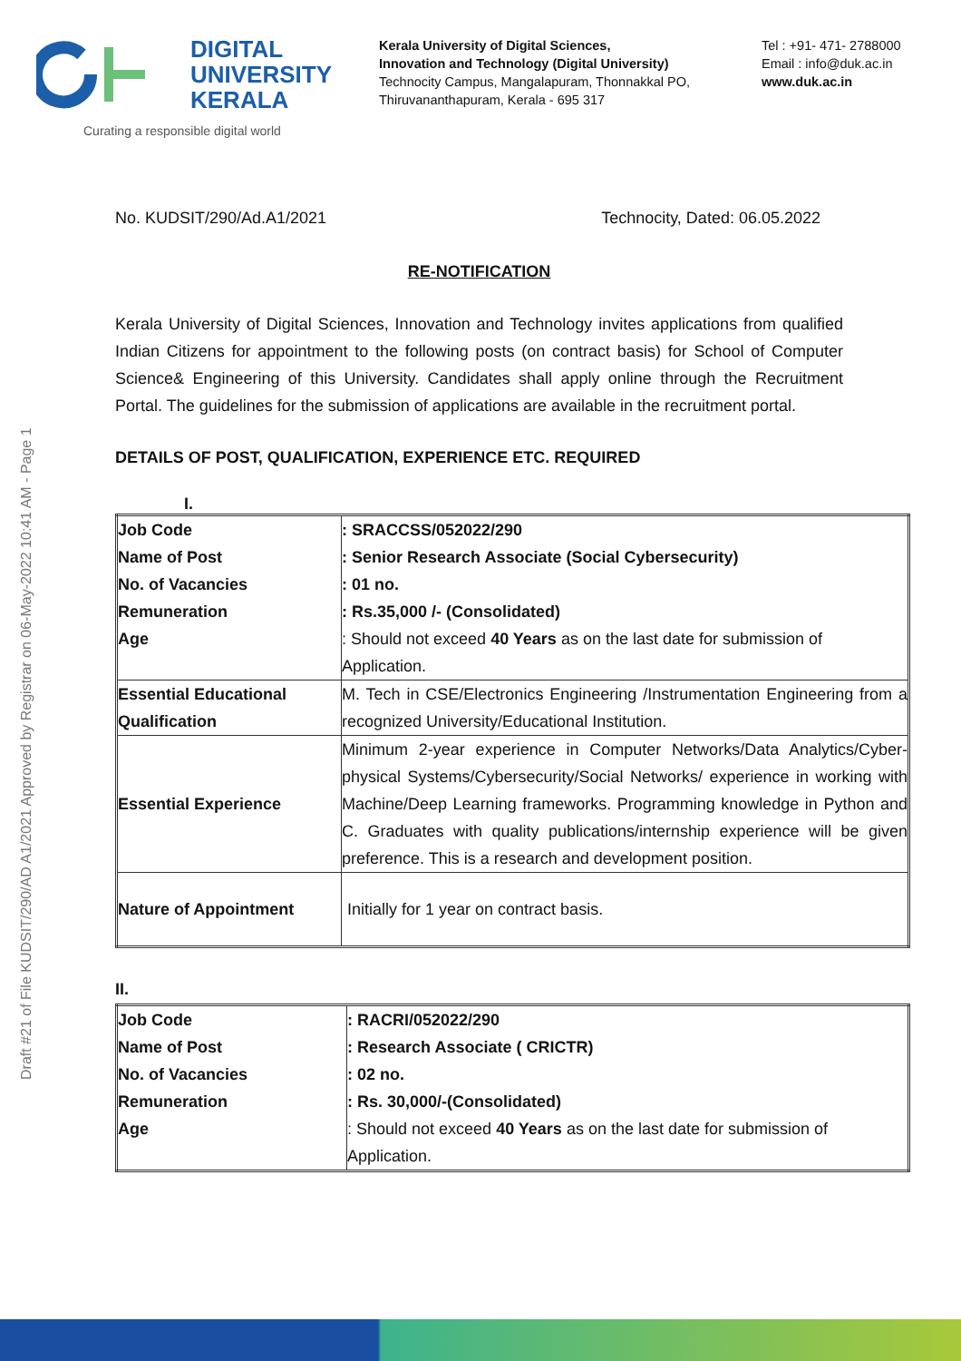DIGITAL
UNIVERSITY
KERALA
Curating a responsible digital world
Kerala University of Digital Sciences,
Innovation and Technology (Digital University)
Technocity Campus, Mangalapuram, Thonnakkal PO,
Thiruvananthapuram, Kerala - 695 317
Tel : +91- 471- 2788000
Email : info@duk.ac.in
www.duk.ac.in
No. KUDSIT/290/Ad.A1/2021 Technocity, Dated: 06.05.2022
RE-NOTIFICATION
Kerala University of Digital Sciences, Innovation and Technology invites applications from qualified Indian Citizens for appointment to the following posts (on contract basis) for School of Computer Science& Engineering of this University. Candidates shall apply online through the Recruitment Portal. The guidelines for the submission of applications are available in the recruitment portal.
DETAILS OF POST, QUALIFICATION, EXPERIENCE ETC. REQUIRED
I.
| Job Code Name of Post No. of Vacancies Remuneration Age | : SRACCSS/052022/290 : Senior Research Associate (Social Cybersecurity) : 01 no. : Rs.35,000 /- (Consolidated) : Should not exceed 40 Years as on the last date for submission of Application. |
| Essential Educational Qualification | M. Tech in CSE/Electronics Engineering /Instrumentation Engineering from a recognized University/Educational Institution. |
| Essential Experience | Minimum 2-year experience in Computer Networks/Data Analytics/Cyber-physical Systems/Cybersecurity/Social Networks/ experience in working with Machine/Deep Learning frameworks. Programming knowledge in Python and C. Graduates with quality publications/internship experience will be given preference. This is a research and development position. |
| Nature of Appointment | Initially for 1 year on contract basis. |
II.
| Job Code Name of Post No. of Vacancies Remuneration Age | : RACRI/052022/290 : Research Associate ( CRICTR) : 02 no. : Rs. 30,000/-(Consolidated) : Should not exceed 40 Years as on the last date for submission of Application. |
Draft #21 of File KUDSIT/290/AD A1/2021 Approved by Registrar on 06-May-2022 10:41 AM - Page 1